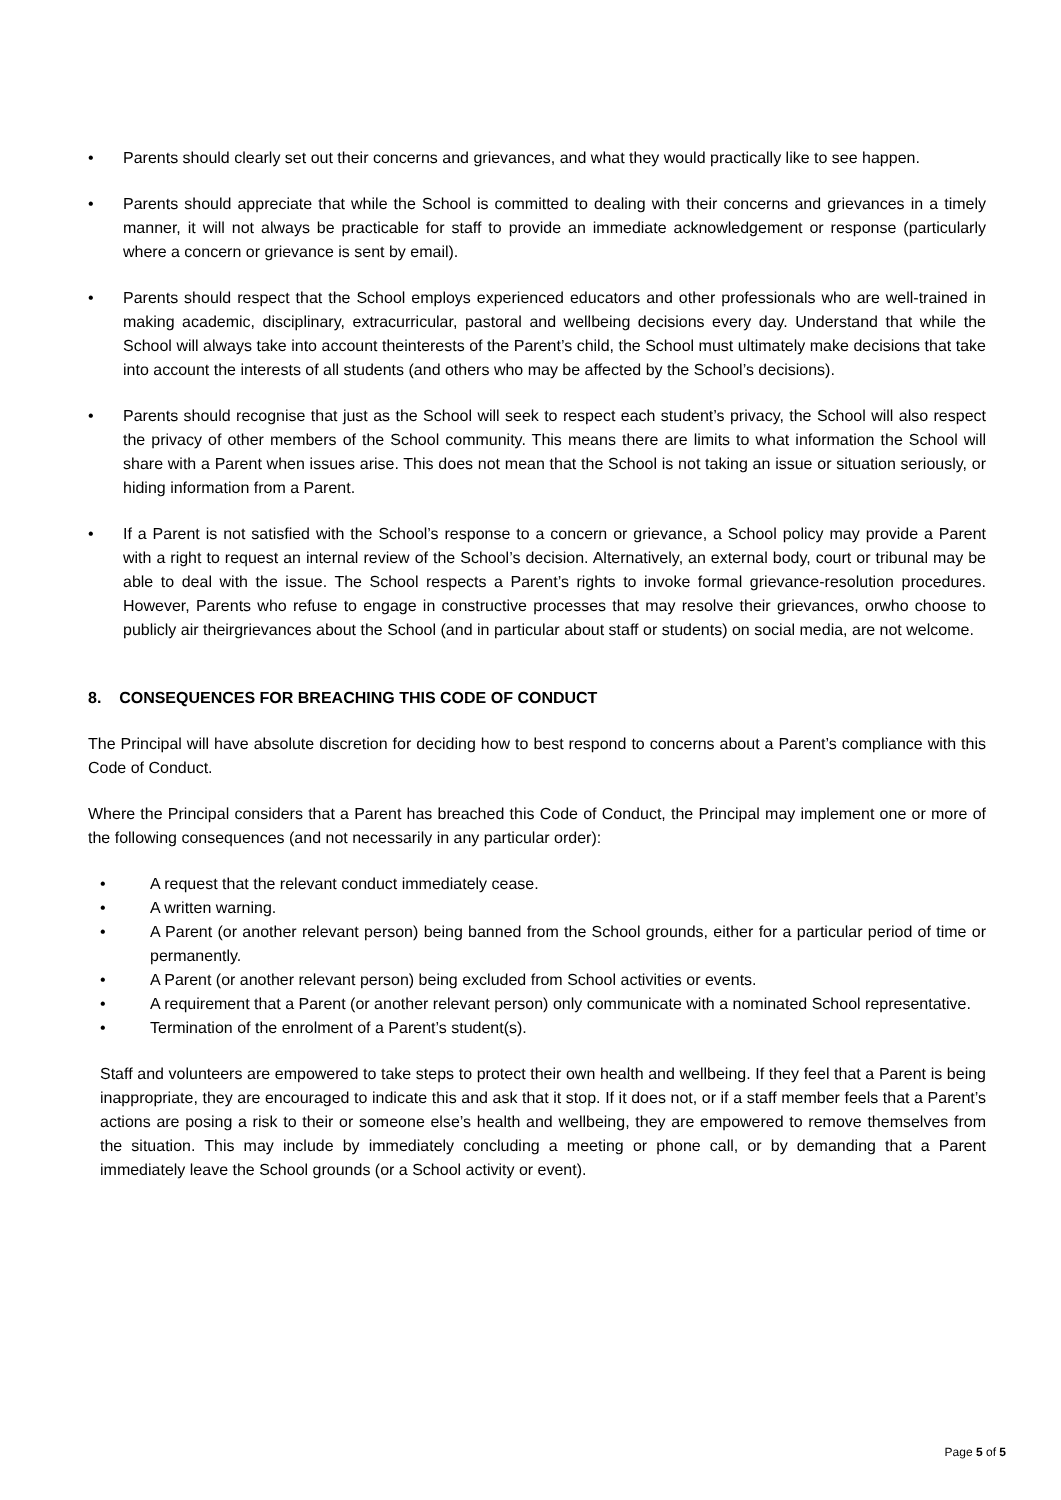• Parents should clearly set out their concerns and grievances, and what they would practically like to see happen.
• Parents should appreciate that while the School is committed to dealing with their concerns and grievances in a timely manner, it will not always be practicable for staff to provide an immediate acknowledgement or response (particularly where a concern or grievance is sent by email).
• Parents should respect that the School employs experienced educators and other professionals who are well-trained in making academic, disciplinary, extracurricular, pastoral and wellbeing decisions every day. Understand that while the School will always take into account theinterests of the Parent’s child, the School must ultimately make decisions that take into account the interests of all students (and others who may be affected by the School’s decisions).
• Parents should recognise that just as the School will seek to respect each student’s privacy, the School will also respect the privacy of other members of the School community. This means there are limits to what information the School will share with a Parent when issues arise. This does not mean that the School is not taking an issue or situation seriously, or hiding information from a Parent.
• If a Parent is not satisfied with the School’s response to a concern or grievance, a School policy may provide a Parent with a right to request an internal review of the School’s decision. Alternatively, an external body, court or tribunal may be able to deal with the issue. The School respects a Parent’s rights to invoke formal grievance-resolution procedures. However, Parents who refuse to engage in constructive processes that may resolve their grievances, orwho choose to publicly air theirgrievances about the School (and in particular about staff or students) on social media, are not welcome.
8. CONSEQUENCES FOR BREACHING THIS CODE OF CONDUCT
The Principal will have absolute discretion for deciding how to best respond to concerns about a Parent’s compliance with this Code of Conduct.
Where the Principal considers that a Parent has breached this Code of Conduct, the Principal may implement one or more of the following consequences (and not necessarily in any particular order):
• A request that the relevant conduct immediately cease.
• A written warning.
• A Parent (or another relevant person) being banned from the School grounds, either for a particular period of time or permanently.
• A Parent (or another relevant person) being excluded from School activities or events.
• A requirement that a Parent (or another relevant person) only communicate with a nominated School representative.
• Termination of the enrolment of a Parent’s student(s).
Staff and volunteers are empowered to take steps to protect their own health and wellbeing. If they feel that a Parent is being inappropriate, they are encouraged to indicate this and ask that it stop. If it does not, or if a staff member feels that a Parent’s actions are posing a risk to their or someone else’s health and wellbeing, they are empowered to remove themselves from the situation. This may include by immediately concluding a meeting or phone call, or by demanding that a Parent immediately leave the School grounds (or a School activity or event).
Page 5 of 5